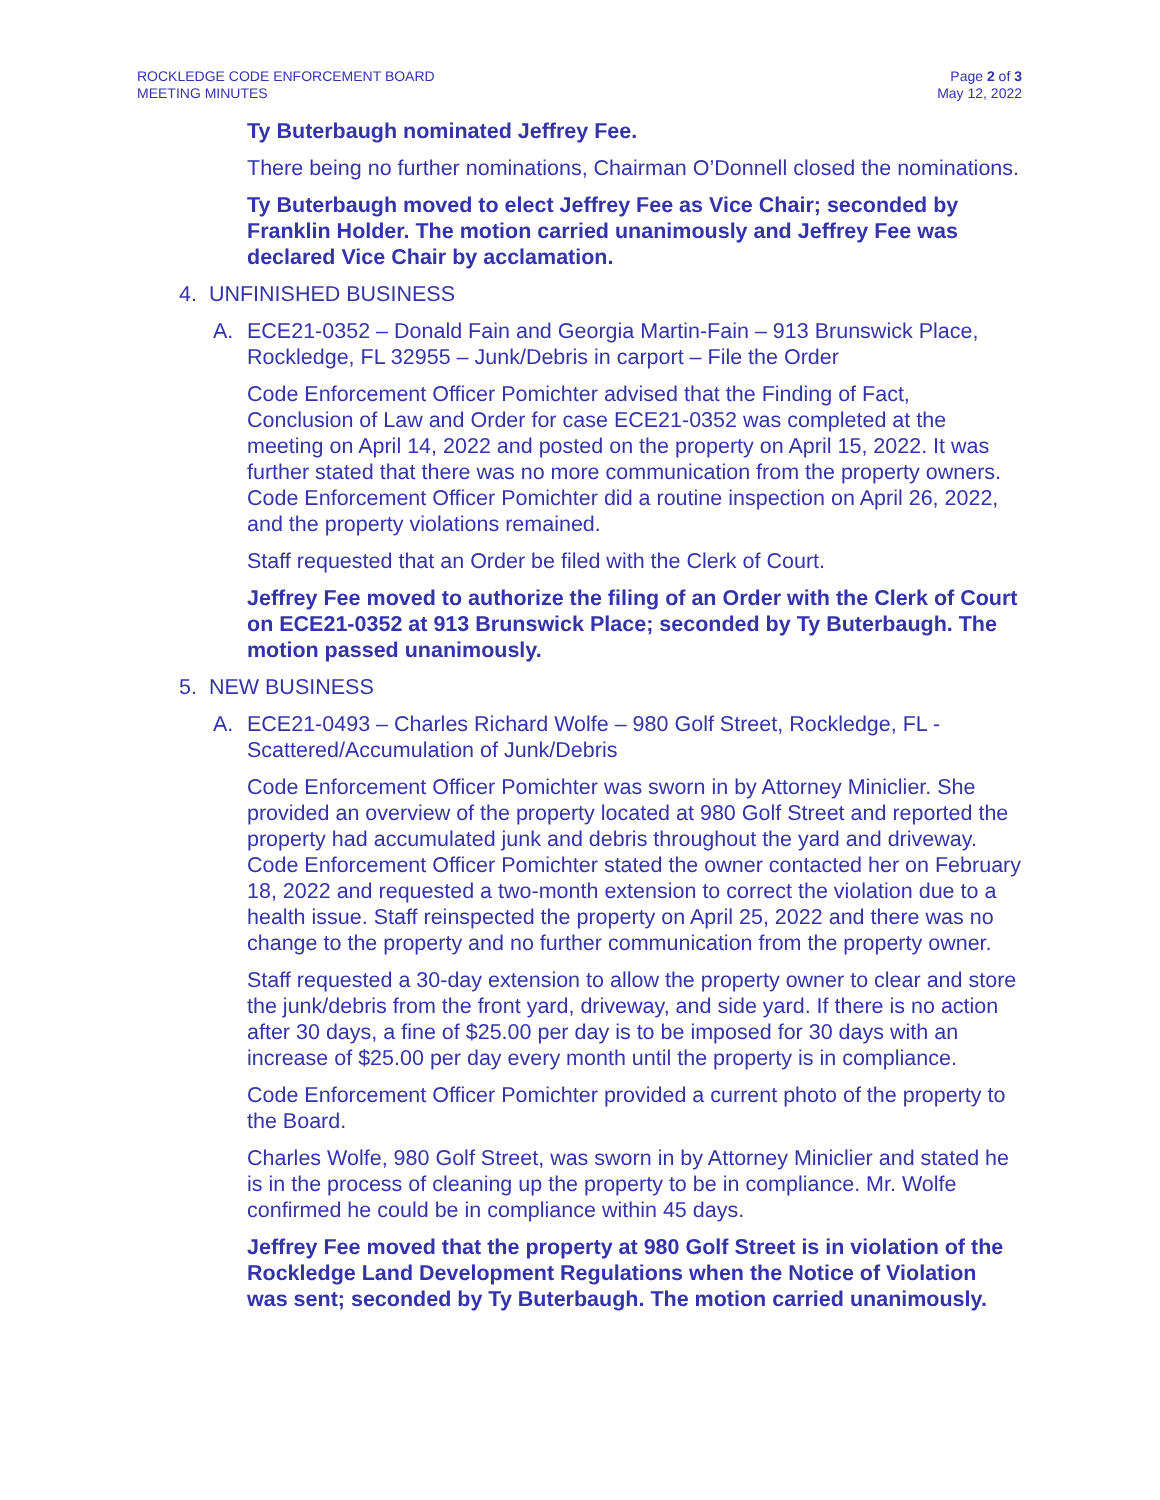ROCKLEDGE CODE ENFORCEMENT BOARD
MEETING MINUTES
Page 2 of 3
May 12, 2022
Ty Buterbaugh nominated Jeffrey Fee.
There being no further nominations, Chairman O’Donnell closed the nominations.
Ty Buterbaugh moved to elect Jeffrey Fee as Vice Chair; seconded by Franklin Holder. The motion carried unanimously and Jeffrey Fee was declared Vice Chair by acclamation.
4. UNFINISHED BUSINESS
A. ECE21-0352 – Donald Fain and Georgia Martin-Fain – 913 Brunswick Place, Rockledge, FL 32955 – Junk/Debris in carport – File the Order
Code Enforcement Officer Pomichter advised that the Finding of Fact, Conclusion of Law and Order for case ECE21-0352 was completed at the meeting on April 14, 2022 and posted on the property on April 15, 2022. It was further stated that there was no more communication from the property owners. Code Enforcement Officer Pomichter did a routine inspection on April 26, 2022, and the property violations remained.
Staff requested that an Order be filed with the Clerk of Court.
Jeffrey Fee moved to authorize the filing of an Order with the Clerk of Court on ECE21-0352 at 913 Brunswick Place; seconded by Ty Buterbaugh. The motion passed unanimously.
5. NEW BUSINESS
A. ECE21-0493 – Charles Richard Wolfe – 980 Golf Street, Rockledge, FL - Scattered/Accumulation of Junk/Debris
Code Enforcement Officer Pomichter was sworn in by Attorney Miniclier. She provided an overview of the property located at 980 Golf Street and reported the property had accumulated junk and debris throughout the yard and driveway. Code Enforcement Officer Pomichter stated the owner contacted her on February 18, 2022 and requested a two-month extension to correct the violation due to a health issue. Staff reinspected the property on April 25, 2022 and there was no change to the property and no further communication from the property owner.
Staff requested a 30-day extension to allow the property owner to clear and store the junk/debris from the front yard, driveway, and side yard. If there is no action after 30 days, a fine of $25.00 per day is to be imposed for 30 days with an increase of $25.00 per day every month until the property is in compliance.
Code Enforcement Officer Pomichter provided a current photo of the property to the Board.
Charles Wolfe, 980 Golf Street, was sworn in by Attorney Miniclier and stated he is in the process of cleaning up the property to be in compliance. Mr. Wolfe confirmed he could be in compliance within 45 days.
Jeffrey Fee moved that the property at 980 Golf Street is in violation of the Rockledge Land Development Regulations when the Notice of Violation was sent; seconded by Ty Buterbaugh. The motion carried unanimously.